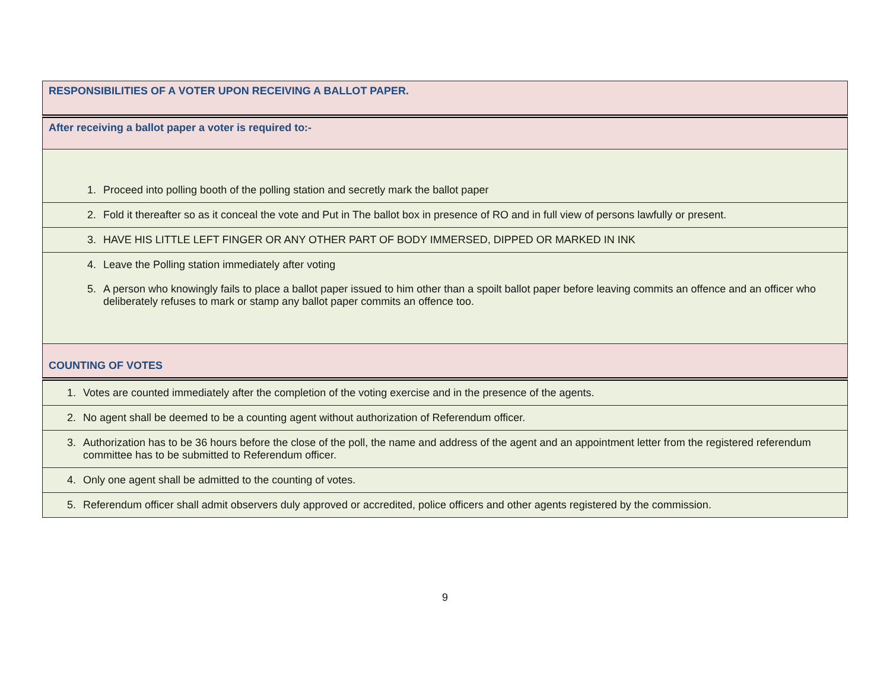| RESPONSIBILITIES OF A VOTER UPON RECEIVING A BALLOT PAPER. |
| After receiving a ballot paper a voter is required to:- |
| 1. Proceed into polling booth of the polling station and secretly mark the ballot paper |
| 2. Fold it thereafter so as it conceal the vote and Put in The ballot box in presence of RO and in full view of persons lawfully or present. |
| 3. HAVE HIS LITTLE LEFT FINGER OR ANY OTHER PART OF BODY IMMERSED, DIPPED OR MARKED IN INK |
| 4. Leave the Polling station immediately after voting 5. A person who knowingly fails to place a ballot paper issued to him other than a spoilt ballot paper before leaving commits an offence and an officer who deliberately refuses to mark or stamp any ballot paper commits an offence too. |
| COUNTING OF VOTES |
| 1. Votes are counted immediately after the completion of the voting exercise and in the presence of the agents. |
| 2. No agent shall be deemed to be a counting agent without authorization of Referendum officer. |
| 3. Authorization has to be 36 hours before the close of the poll, the name and address of the agent and an appointment letter from the registered referendum committee has to be submitted to Referendum officer. |
| 4. Only one agent shall be admitted to the counting of votes. |
| 5. Referendum officer shall admit observers duly approved or accredited, police officers and other agents registered by the commission. |
9